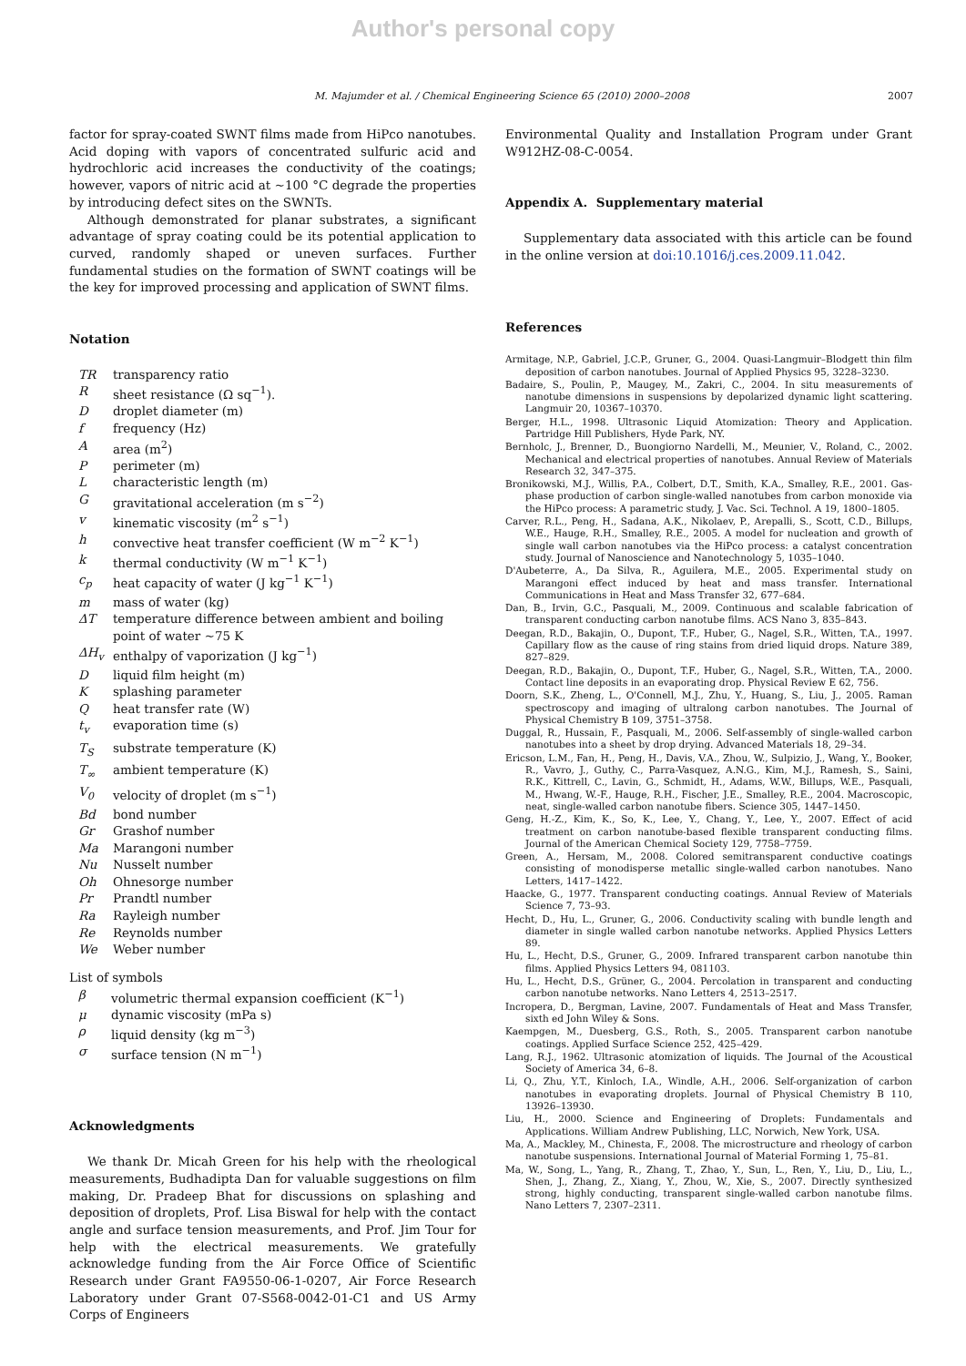Author's personal copy
M. Majumder et al. / Chemical Engineering Science 65 (2010) 2000–2008 2007
factor for spray-coated SWNT films made from HiPco nanotubes. Acid doping with vapors of concentrated sulfuric acid and hydrochloric acid increases the conductivity of the coatings; however, vapors of nitric acid at ∼100 °C degrade the properties by introducing defect sites on the SWNTs.
Although demonstrated for planar substrates, a significant advantage of spray coating could be its potential application to curved, randomly shaped or uneven surfaces. Further fundamental studies on the formation of SWNT coatings will be the key for improved processing and application of SWNT films.
Notation
| TR | transparency ratio |
| R | sheet resistance (Ω sq<sup>−1</sup>). |
| D | droplet diameter (m) |
| f | frequency (Hz) |
| A | area (m<sup>2</sup>) |
| P | perimeter (m) |
| L | characteristic length (m) |
| G | gravitational acceleration (m s<sup>−2</sup>) |
| v | kinematic viscosity (m<sup>2</sup> s<sup>−1</sup>) |
| h | convective heat transfer coefficient (W m<sup>−2</sup> K<sup>−1</sup>) |
| k | thermal conductivity (W m<sup>−1</sup> K<sup>−1</sup>) |
| c<sub>p</sub> | heat capacity of water (J kg<sup>−1</sup> K<sup>−1</sup>) |
| m | mass of water (kg) |
| ΔT | temperature difference between ambient and boiling point of water ∼75 K |
| ΔH<sub>v</sub> | enthalpy of vaporization (J kg<sup>−1</sup>) |
| D | liquid film height (m) |
| K | splashing parameter |
| Q | heat transfer rate (W) |
| t<sub>v</sub> | evaporation time (s) |
| T<sub>S</sub> | substrate temperature (K) |
| T<sub>∞</sub> | ambient temperature (K) |
| V<sub>0</sub> | velocity of droplet (m s<sup>−1</sup>) |
| Bd | bond number |
| Gr | Grashof number |
| Ma | Marangoni number |
| Nu | Nusselt number |
| Oh | Ohnesorge number |
| Pr | Prandtl number |
| Ra | Rayleigh number |
| Re | Reynolds number |
| We | Weber number |
List of symbols
| β | volumetric thermal expansion coefficient (K<sup>−1</sup>) |
| μ | dynamic viscosity (mPa s) |
| ρ | liquid density (kg m<sup>−3</sup>) |
| σ | surface tension (N m<sup>−1</sup>) |
Acknowledgments
We thank Dr. Micah Green for his help with the rheological measurements, Budhadipta Dan for valuable suggestions on film making, Dr. Pradeep Bhat for discussions on splashing and deposition of droplets, Prof. Lisa Biswal for help with the contact angle and surface tension measurements, and Prof. Jim Tour for help with the electrical measurements. We gratefully acknowledge funding from the Air Force Office of Scientific Research under Grant FA9550-06-1-0207, Air Force Research Laboratory under Grant 07-S568-0042-01-C1 and US Army Corps of Engineers
Environmental Quality and Installation Program under Grant W912HZ-08-C-0054.
Appendix A. Supplementary material
Supplementary data associated with this article can be found in the online version at doi:10.1016/j.ces.2009.11.042.
References
Armitage, N.P., Gabriel, J.C.P., Gruner, G., 2004. Quasi-Langmuir–Blodgett thin film deposition of carbon nanotubes. Journal of Applied Physics 95, 3228–3230.
Badaire, S., Poulin, P., Maugey, M., Zakri, C., 2004. In situ measurements of nanotube dimensions in suspensions by depolarized dynamic light scattering. Langmuir 20, 10367–10370.
Berger, H.L., 1998. Ultrasonic Liquid Atomization: Theory and Application. Partridge Hill Publishers, Hyde Park, NY.
Bernholc, J., Brenner, D., Buongiorno Nardelli, M., Meunier, V., Roland, C., 2002. Mechanical and electrical properties of nanotubes. Annual Review of Materials Research 32, 347–375.
Bronikowski, M.J., Willis, P.A., Colbert, D.T., Smith, K.A., Smalley, R.E., 2001. Gas-phase production of carbon single-walled nanotubes from carbon monoxide via the HiPco process: A parametric study, J. Vac. Sci. Technol. A 19, 1800–1805.
Carver, R.L., Peng, H., Sadana, A.K., Nikolaev, P., Arepalli, S., Scott, C.D., Billups, W.E., Hauge, R.H., Smalley, R.E., 2005. A model for nucleation and growth of single wall carbon nanotubes via the HiPco process: a catalyst concentration study. Journal of Nanoscience and Nanotechnology 5, 1035–1040.
D'Aubeterre, A., Da Silva, R., Aguilera, M.E., 2005. Experimental study on Marangoni effect induced by heat and mass transfer. International Communications in Heat and Mass Transfer 32, 677–684.
Dan, B., Irvin, G.C., Pasquali, M., 2009. Continuous and scalable fabrication of transparent conducting carbon nanotube films. ACS Nano 3, 835–843.
Deegan, R.D., Bakajin, O., Dupont, T.F., Huber, G., Nagel, S.R., Witten, T.A., 1997. Capillary flow as the cause of ring stains from dried liquid drops. Nature 389, 827–829.
Deegan, R.D., Bakajin, O., Dupont, T.F., Huber, G., Nagel, S.R., Witten, T.A., 2000. Contact line deposits in an evaporating drop. Physical Review E 62, 756.
Doorn, S.K., Zheng, L., O'Connell, M.J., Zhu, Y., Huang, S., Liu, J., 2005. Raman spectroscopy and imaging of ultralong carbon nanotubes. The Journal of Physical Chemistry B 109, 3751–3758.
Duggal, R., Hussain, F., Pasquali, M., 2006. Self-assembly of single-walled carbon nanotubes into a sheet by drop drying. Advanced Materials 18, 29–34.
Ericson, L.M., Fan, H., Peng, H., Davis, V.A., Zhou, W., Sulpizio, J., Wang, Y., Booker, R., Vavro, J., Guthy, C., Parra-Vasquez, A.N.G., Kim, M.J., Ramesh, S., Saini, R.K., Kittrell, C., Lavin, G., Schmidt, H., Adams, W.W., Billups, W.E., Pasquali, M., Hwang, W.-F., Hauge, R.H., Fischer, J.E., Smalley, R.E., 2004. Macroscopic, neat, single-walled carbon nanotube fibers. Science 305, 1447–1450.
Geng, H.-Z., Kim, K., So, K., Lee, Y., Chang, Y., Lee, Y., 2007. Effect of acid treatment on carbon nanotube-based flexible transparent conducting films. Journal of the American Chemical Society 129, 7758–7759.
Green, A., Hersam, M., 2008. Colored semitransparent conductive coatings consisting of monodisperse metallic single-walled carbon nanotubes. Nano Letters, 1417–1422.
Haacke, G., 1977. Transparent conducting coatings. Annual Review of Materials Science 7, 73–93.
Hecht, D., Hu, L., Gruner, G., 2006. Conductivity scaling with bundle length and diameter in single walled carbon nanotube networks. Applied Physics Letters 89.
Hu, L., Hecht, D.S., Gruner, G., 2009. Infrared transparent carbon nanotube thin films. Applied Physics Letters 94, 081103.
Hu, L., Hecht, D.S., Grüner, G., 2004. Percolation in transparent and conducting carbon nanotube networks. Nano Letters 4, 2513–2517.
Incropera, D., Bergman, Lavine, 2007. Fundamentals of Heat and Mass Transfer, sixth ed John Wiley & Sons.
Kaempgen, M., Duesberg, G.S., Roth, S., 2005. Transparent carbon nanotube coatings. Applied Surface Science 252, 425–429.
Lang, R.J., 1962. Ultrasonic atomization of liquids. The Journal of the Acoustical Society of America 34, 6–8.
Li, Q., Zhu, Y.T., Kinloch, I.A., Windle, A.H., 2006. Self-organization of carbon nanotubes in evaporating droplets. Journal of Physical Chemistry B 110, 13926–13930.
Liu, H., 2000. Science and Engineering of Droplets: Fundamentals and Applications. William Andrew Publishing, LLC, Norwich, New York, USA.
Ma, A., Mackley, M., Chinesta, F., 2008. The microstructure and rheology of carbon nanotube suspensions. International Journal of Material Forming 1, 75–81.
Ma, W., Song, L., Yang, R., Zhang, T., Zhao, Y., Sun, L., Ren, Y., Liu, D., Liu, L., Shen, J., Zhang, Z., Xiang, Y., Zhou, W., Xie, S., 2007. Directly synthesized strong, highly conducting, transparent single-walled carbon nanotube films. Nano Letters 7, 2307–2311.